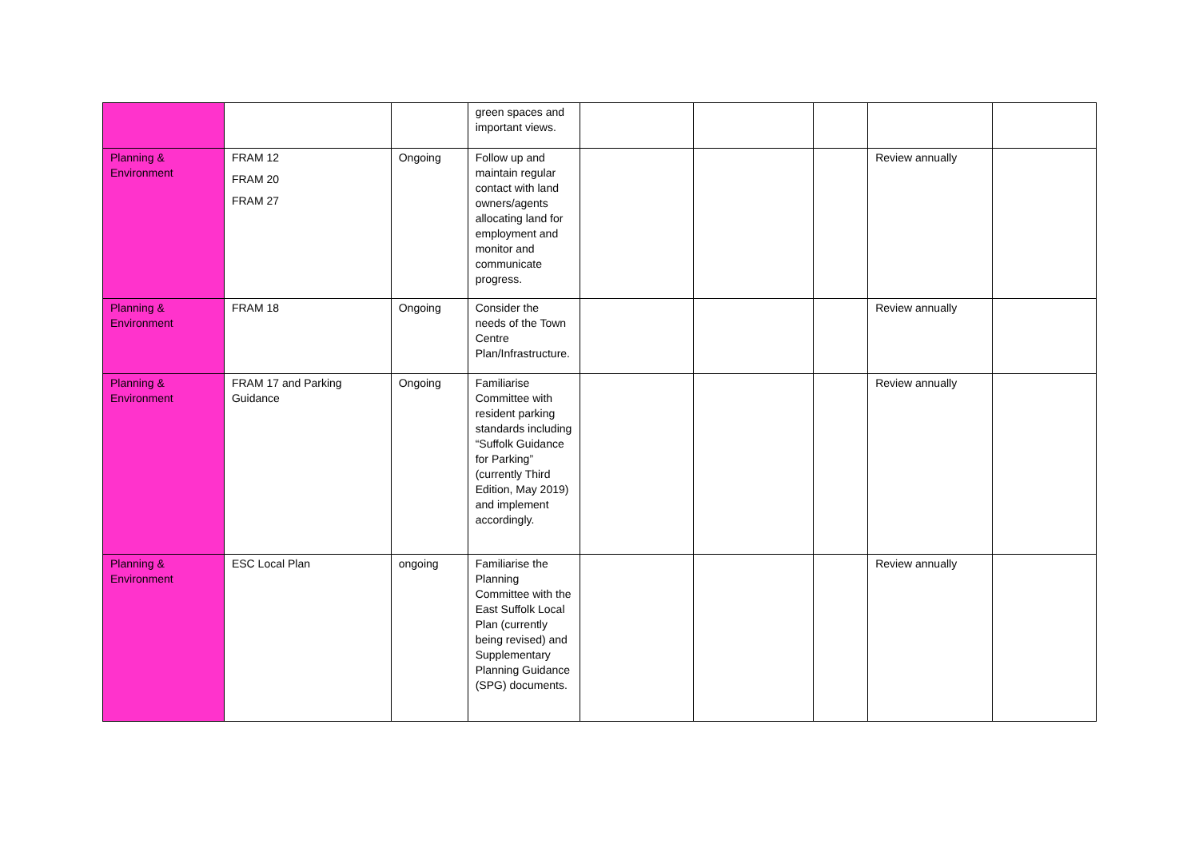| | | | green spaces and important views. | | | | | |
| Planning & Environment | FRAM 12 FRAM 20 FRAM 27 | Ongoing | Follow up and maintain regular contact with land owners/agents allocating land for employment and monitor and communicate progress. | | | | Review annually | |
| Planning & Environment | FRAM 18 | Ongoing | Consider the needs of the Town Centre Plan/Infrastructure. | | | | Review annually | |
| Planning & Environment | FRAM 17 and Parking Guidance | Ongoing | Familiarise Committee with resident parking standards including “Suffolk Guidance for Parking” (currently Third Edition, May 2019) and implement accordingly. | | | | Review annually | |
| Planning & Environment | ESC Local Plan | ongoing | Familiarise the Planning Committee with the East Suffolk Local Plan (currently being revised) and Supplementary Planning Guidance (SPG) documents. | | | | Review annually | |